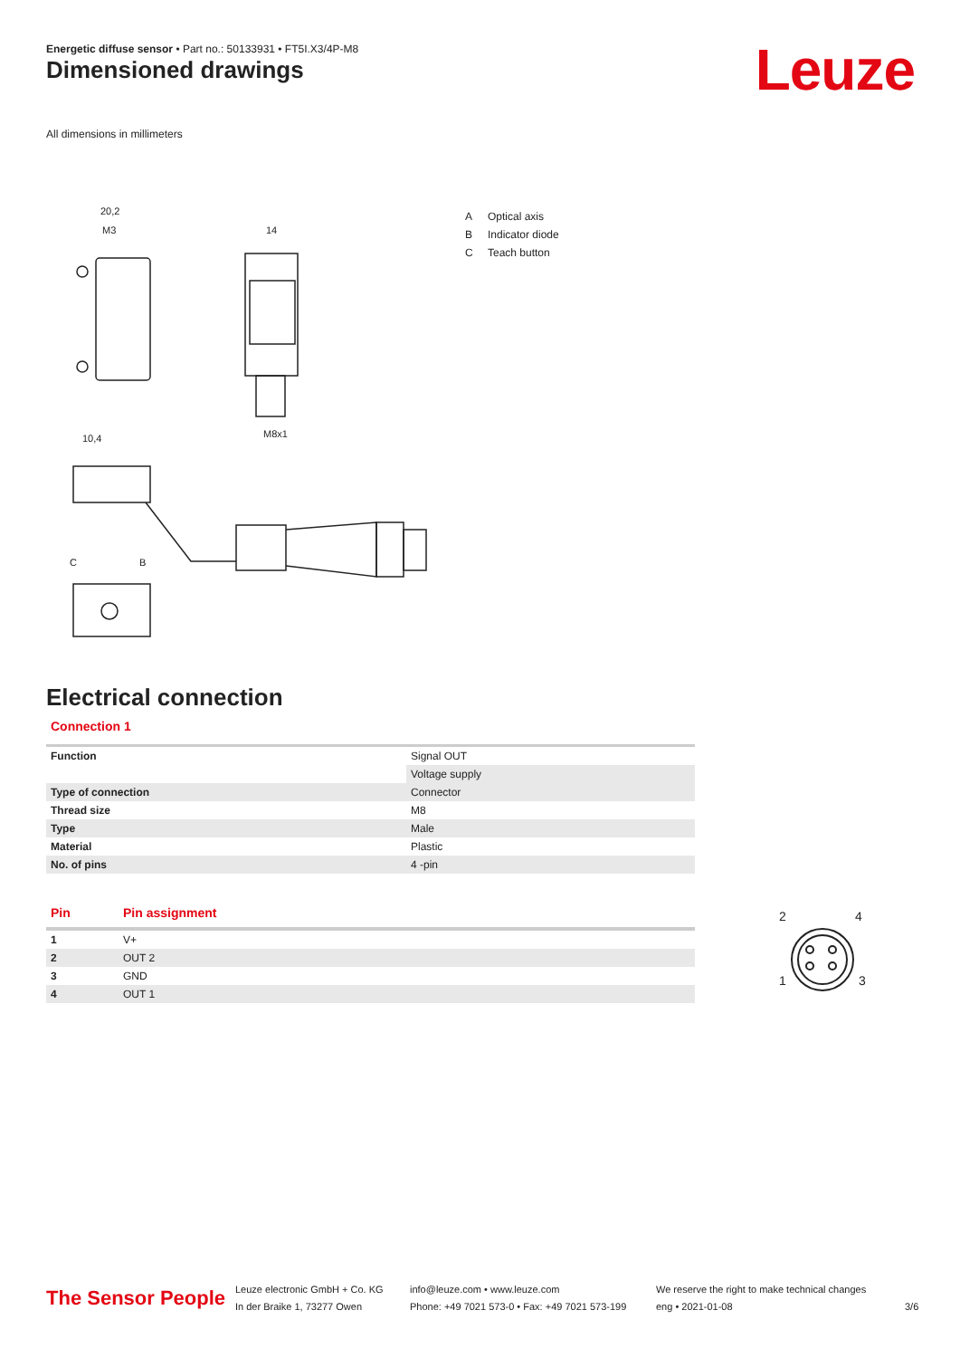Energetic diffuse sensor • Part no.: 50133931 • FT5I.X3/4P-M8
Dimensioned drawings Leuze
All dimensions in millimeters
20,2
M3
14
M8x1
10,4
C
B
A Optical axis
B Indicator diode
C Teach button
Electrical connection
Connection 1
| Function | Signal OUT |
| | Voltage supply |
| Type of connection | Connector |
| Thread size | M8 |
| Type | Male |
| Material | Plastic |
| No. of pins | 4 -pin |
| Pin | Pin assignment |
| --- | --- |
| 1 | V+ |
| 2 | OUT 2 |
| 3 | GND |
| 4 | OUT 1 |
2
4
1
3
The Sensor People
Leuze electronic GmbH + Co. KG
In der Braike 1, 73277 Owen
info@leuze.com • www.leuze.com
Phone: +49 7021 573-0 • Fax: +49 7021 573-199
We reserve the right to make technical changes
eng • 2021-01-08
3/6